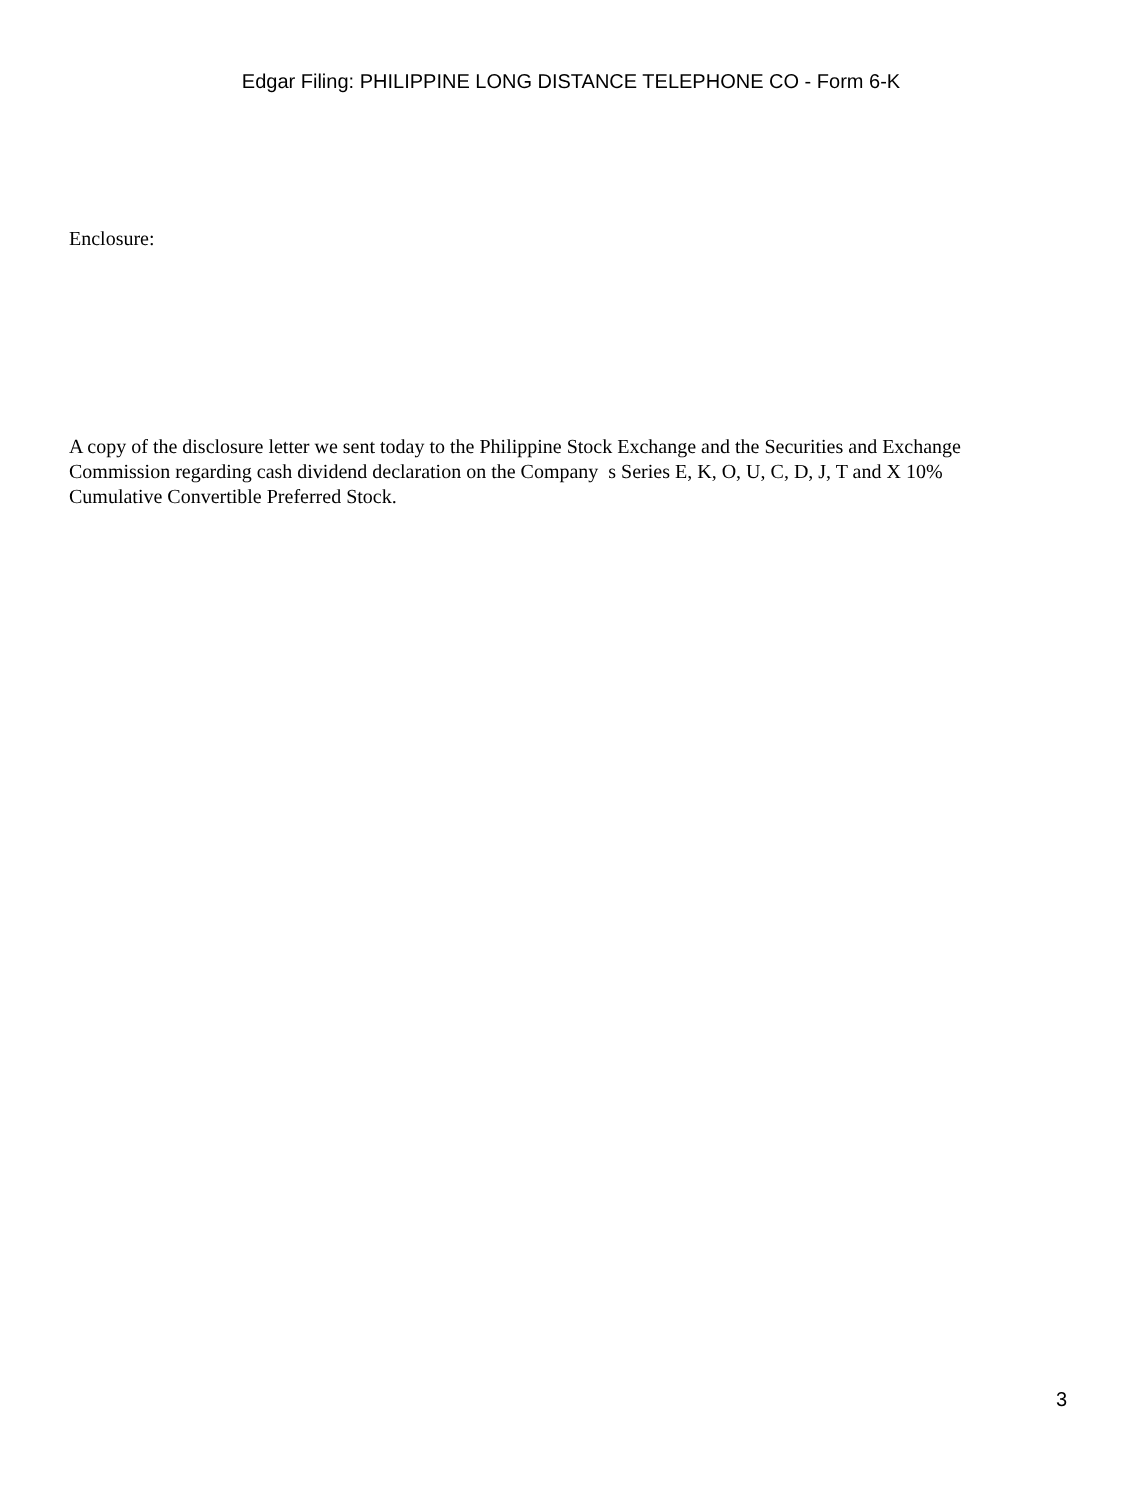Edgar Filing: PHILIPPINE LONG DISTANCE TELEPHONE CO - Form 6-K
Enclosure:
A copy of the disclosure letter we sent today to the Philippine Stock Exchange and the Securities and Exchange Commission regarding cash dividend declaration on the Company s Series E, K, O, U, C, D, J, T and X 10% Cumulative Convertible Preferred Stock.
3